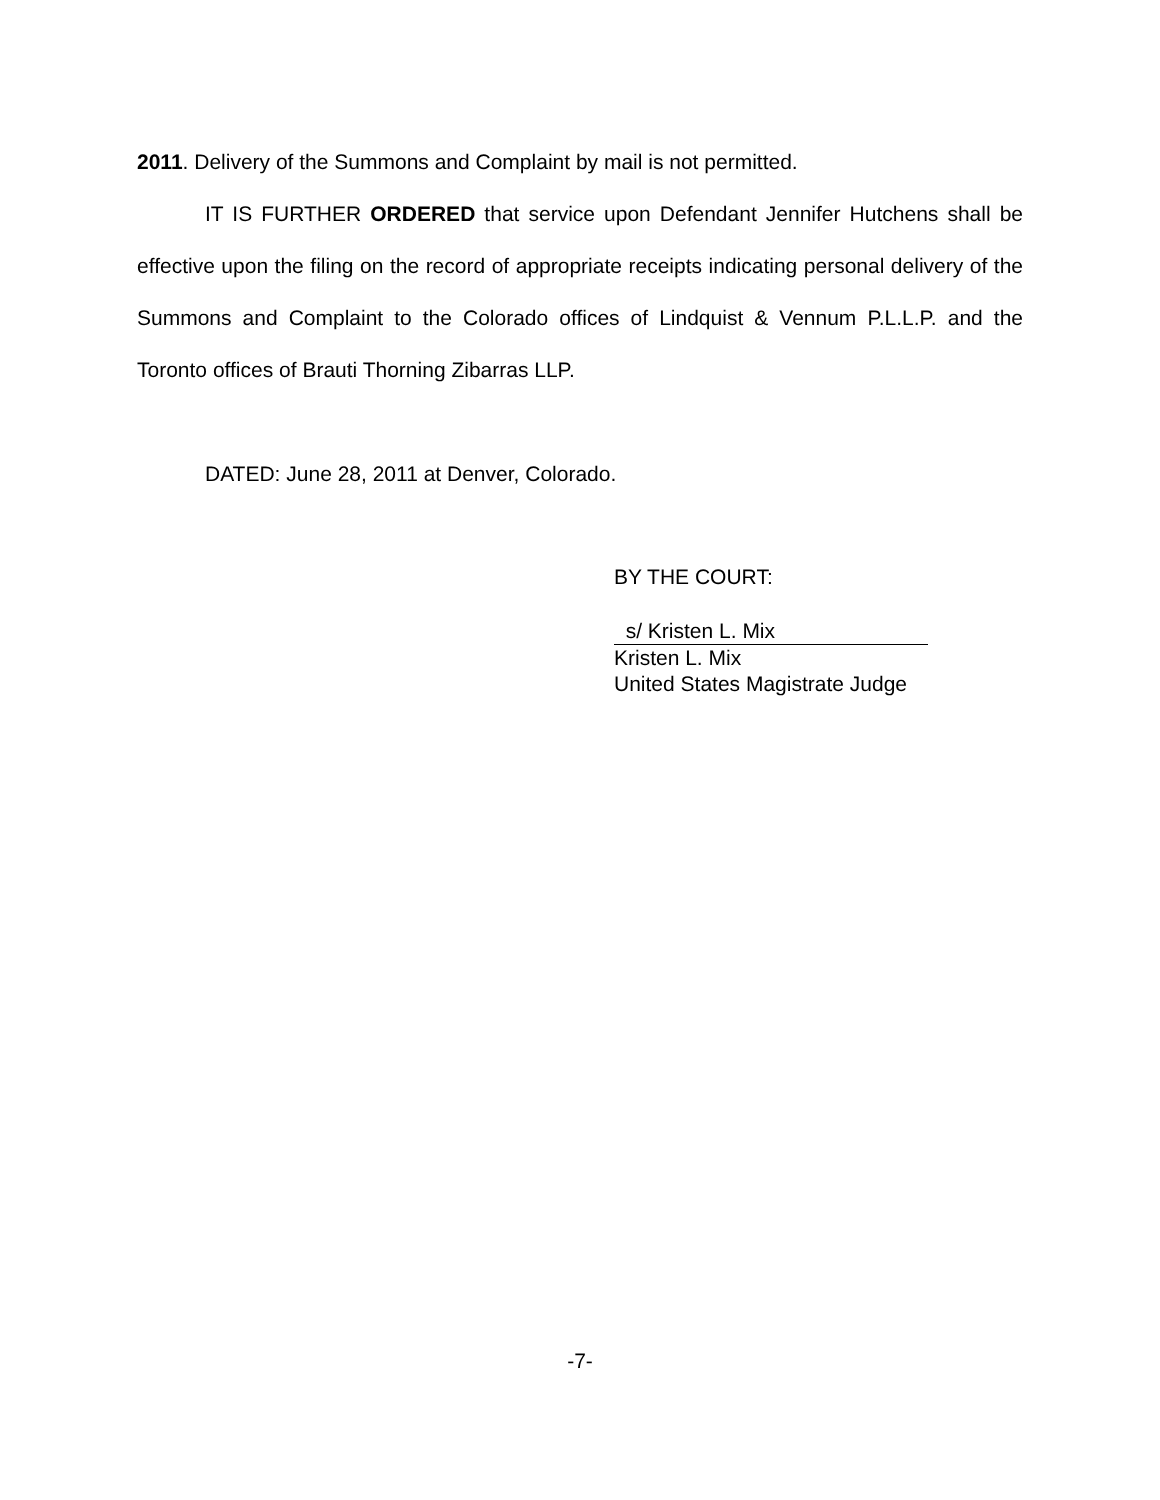2011. Delivery of the Summons and Complaint by mail is not permitted.
IT IS FURTHER ORDERED that service upon Defendant Jennifer Hutchens shall be effective upon the filing on the record of appropriate receipts indicating personal delivery of the Summons and Complaint to the Colorado offices of Lindquist & Vennum P.L.L.P. and the Toronto offices of Brauti Thorning Zibarras LLP.
DATED: June 28, 2011 at Denver, Colorado.
BY THE COURT:
s/ Kristen L. Mix
Kristen L. Mix
United States Magistrate Judge
-7-